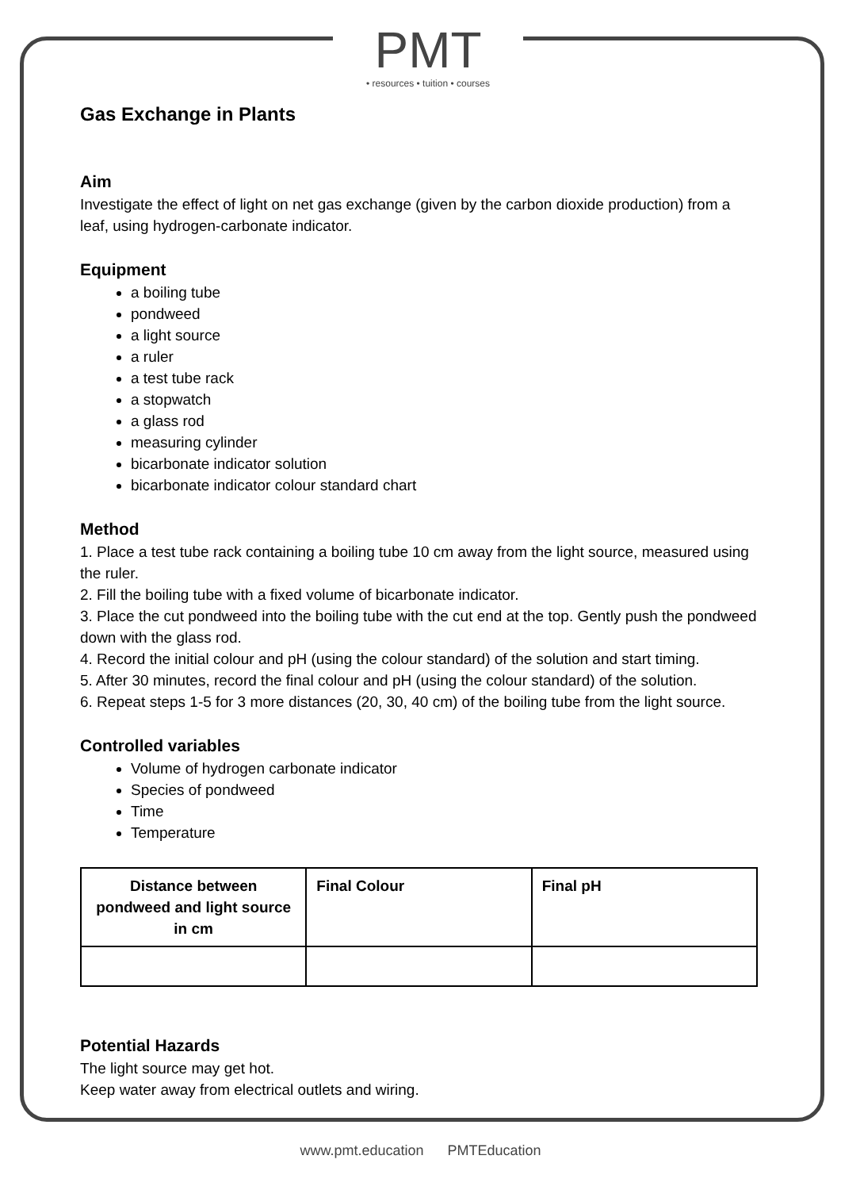PMT
• resources • tuition • courses
Gas Exchange in Plants
Aim
Investigate the effect of light on net gas exchange (given by the carbon dioxide production) from a leaf, using hydrogen-carbonate indicator.
Equipment
a boiling tube
pondweed
a light source
a ruler
a test tube rack
a stopwatch
a glass rod
measuring cylinder
bicarbonate indicator solution
bicarbonate indicator colour standard chart
Method
1. Place a test tube rack containing a boiling tube 10 cm away from the light source, measured using the ruler.
2. Fill the boiling tube with a fixed volume of bicarbonate indicator.
3. Place the cut pondweed into the boiling tube with the cut end at the top. Gently push the pondweed down with the glass rod.
4. Record the initial colour and pH (using the colour standard) of the solution and start timing.
5. After 30 minutes, record the final colour and pH (using the colour standard) of the solution.
6. Repeat steps 1-5 for 3 more distances (20, 30, 40 cm) of the boiling tube from the light source.
Controlled variables
Volume of hydrogen carbonate indicator
Species of pondweed
Time
Temperature
| Distance between pondweed and light source in cm | Final Colour | Final pH |
| --- | --- | --- |
Potential Hazards
The light source may get hot.
Keep water away from electrical outlets and wiring.
www.pmt.education PMTEducation